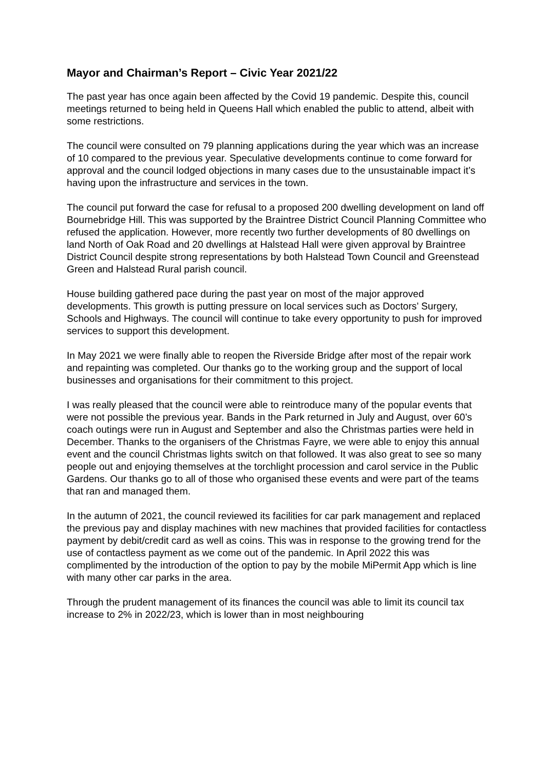Mayor and Chairman’s Report – Civic Year 2021/22
The past year has once again been affected by the Covid 19 pandemic. Despite this, council meetings returned to being held in Queens Hall which enabled the public to attend, albeit with some restrictions.
The council were consulted on 79 planning applications during the year which was an increase of 10 compared to the previous year. Speculative developments continue to come forward for approval and the council lodged objections in many cases due to the unsustainable impact it’s having upon the infrastructure and services in the town.
The council put forward the case for refusal to a proposed 200 dwelling development on land off Bournebridge Hill. This was supported by the Braintree District Council Planning Committee who refused the application. However, more recently two further developments of 80 dwellings on land North of Oak Road and 20 dwellings at Halstead Hall were given approval by Braintree District Council despite strong representations by both Halstead Town Council and Greenstead Green and Halstead Rural parish council.
House building gathered pace during the past year on most of the major approved developments. This growth is putting pressure on local services such as Doctors’ Surgery, Schools and Highways. The council will continue to take every opportunity to push for improved services to support this development.
In May 2021 we were finally able to reopen the Riverside Bridge after most of the repair work and repainting was completed. Our thanks go to the working group and the support of local businesses and organisations for their commitment to this project.
I was really pleased that the council were able to reintroduce many of the popular events that were not possible the previous year. Bands in the Park returned in July and August, over 60’s coach outings were run in August and September and also the Christmas parties were held in December. Thanks to the organisers of the Christmas Fayre, we were able to enjoy this annual event and the council Christmas lights switch on that followed. It was also great to see so many people out and enjoying themselves at the torchlight procession and carol service in the Public Gardens. Our thanks go to all of those who organised these events and were part of the teams that ran and managed them.
In the autumn of 2021, the council reviewed its facilities for car park management and replaced the previous pay and display machines with new machines that provided facilities for contactless payment by debit/credit card as well as coins. This was in response to the growing trend for the use of contactless payment as we come out of the pandemic. In April 2022 this was complimented by the introduction of the option to pay by the mobile MiPermit App which is line with many other car parks in the area.
Through the prudent management of its finances the council was able to limit its council tax increase to 2% in 2022/23, which is lower than in most neighbouring